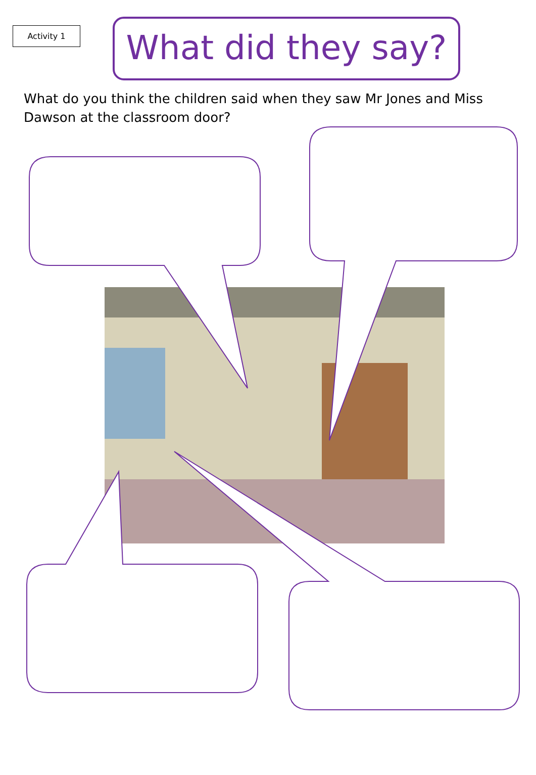Activity 1
What did they say?
What do you think the children said when they saw Mr Jones and Miss Dawson at the classroom door?